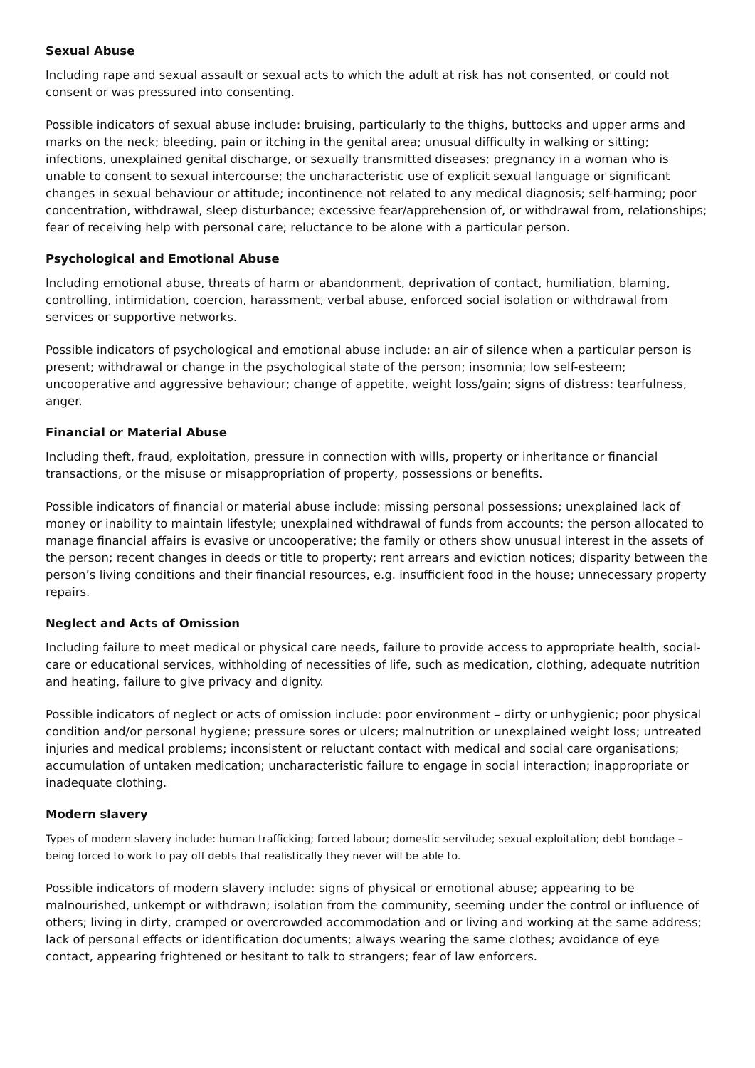Sexual Abuse
Including rape and sexual assault or sexual acts to which the adult at risk has not consented, or could not consent or was pressured into consenting.
Possible indicators of sexual abuse include: bruising, particularly to the thighs, buttocks and upper arms and marks on the neck; bleeding, pain or itching in the genital area; unusual difficulty in walking or sitting; infections, unexplained genital discharge, or sexually transmitted diseases; pregnancy in a woman who is unable to consent to sexual intercourse; the uncharacteristic use of explicit sexual language or significant changes in sexual behaviour or attitude; incontinence not related to any medical diagnosis; self-harming; poor concentration, withdrawal, sleep disturbance; excessive fear/apprehension of, or withdrawal from, relationships; fear of receiving help with personal care; reluctance to be alone with a particular person.
Psychological and Emotional Abuse
Including emotional abuse, threats of harm or abandonment, deprivation of contact, humiliation, blaming, controlling, intimidation, coercion, harassment, verbal abuse, enforced social isolation or withdrawal from services or supportive networks.
Possible indicators of psychological and emotional abuse include: an air of silence when a particular person is present; withdrawal or change in the psychological state of the person; insomnia; low self-esteem; uncooperative and aggressive behaviour; change of appetite, weight loss/gain; signs of distress: tearfulness, anger.
Financial or Material Abuse
Including theft, fraud, exploitation, pressure in connection with wills, property or inheritance or financial transactions, or the misuse or misappropriation of property, possessions or benefits.
Possible indicators of financial or material abuse include: missing personal possessions; unexplained lack of money or inability to maintain lifestyle; unexplained withdrawal of funds from accounts; the person allocated to manage financial affairs is evasive or uncooperative; the family or others show unusual interest in the assets of the person; recent changes in deeds or title to property; rent arrears and eviction notices; disparity between the person’s living conditions and their financial resources, e.g. insufficient food in the house; unnecessary property repairs.
Neglect and Acts of Omission
Including failure to meet medical or physical care needs, failure to provide access to appropriate health, social-care or educational services, withholding of necessities of life, such as medication, clothing, adequate nutrition and heating, failure to give privacy and dignity.
Possible indicators of neglect or acts of omission include: poor environment – dirty or unhygienic; poor physical condition and/or personal hygiene; pressure sores or ulcers; malnutrition or unexplained weight loss; untreated injuries and medical problems; inconsistent or reluctant contact with medical and social care organisations; accumulation of untaken medication; uncharacteristic failure to engage in social interaction; inappropriate or inadequate clothing.
Modern slavery
Types of modern slavery include: human trafficking; forced labour; domestic servitude; sexual exploitation; debt bondage – being forced to work to pay off debts that realistically they never will be able to.
Possible indicators of modern slavery include: signs of physical or emotional abuse; appearing to be malnourished, unkempt or withdrawn; isolation from the community, seeming under the control or influence of others; living in dirty, cramped or overcrowded accommodation and or living and working at the same address; lack of personal effects or identification documents; always wearing the same clothes; avoidance of eye contact, appearing frightened or hesitant to talk to strangers; fear of law enforcers.